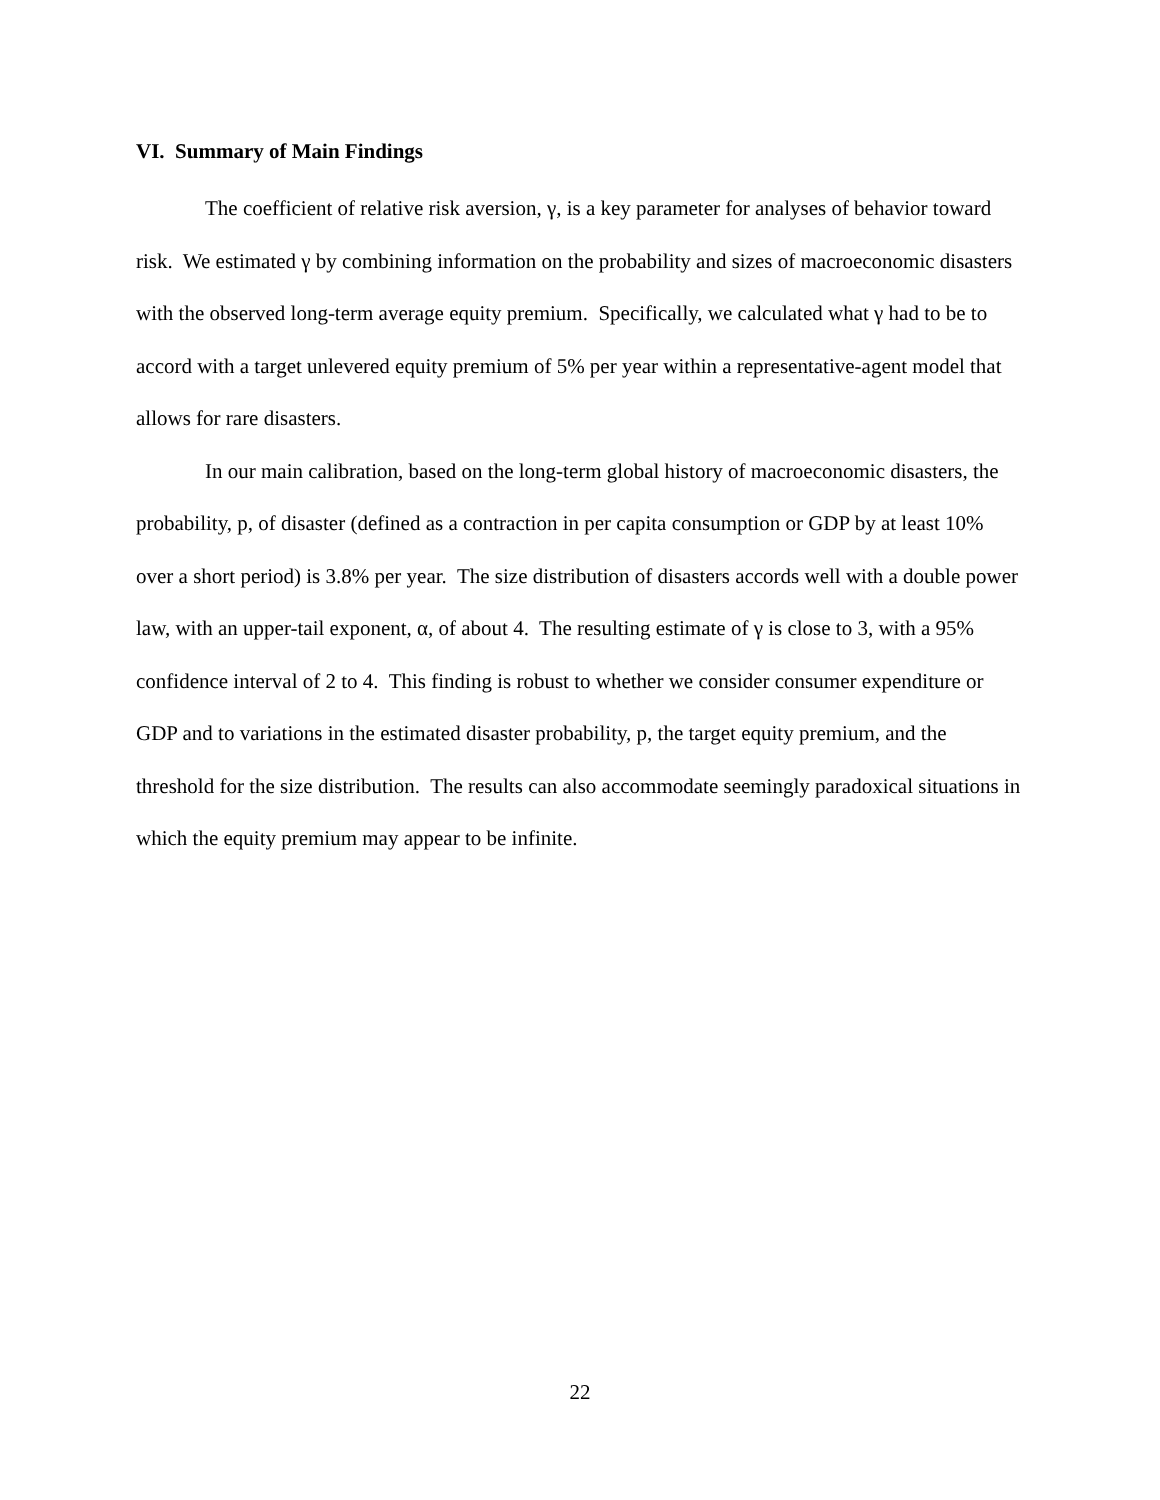VI. Summary of Main Findings
The coefficient of relative risk aversion, γ, is a key parameter for analyses of behavior toward risk. We estimated γ by combining information on the probability and sizes of macroeconomic disasters with the observed long-term average equity premium. Specifically, we calculated what γ had to be to accord with a target unlevered equity premium of 5% per year within a representative-agent model that allows for rare disasters.
In our main calibration, based on the long-term global history of macroeconomic disasters, the probability, p, of disaster (defined as a contraction in per capita consumption or GDP by at least 10% over a short period) is 3.8% per year. The size distribution of disasters accords well with a double power law, with an upper-tail exponent, α, of about 4. The resulting estimate of γ is close to 3, with a 95% confidence interval of 2 to 4. This finding is robust to whether we consider consumer expenditure or GDP and to variations in the estimated disaster probability, p, the target equity premium, and the threshold for the size distribution. The results can also accommodate seemingly paradoxical situations in which the equity premium may appear to be infinite.
22